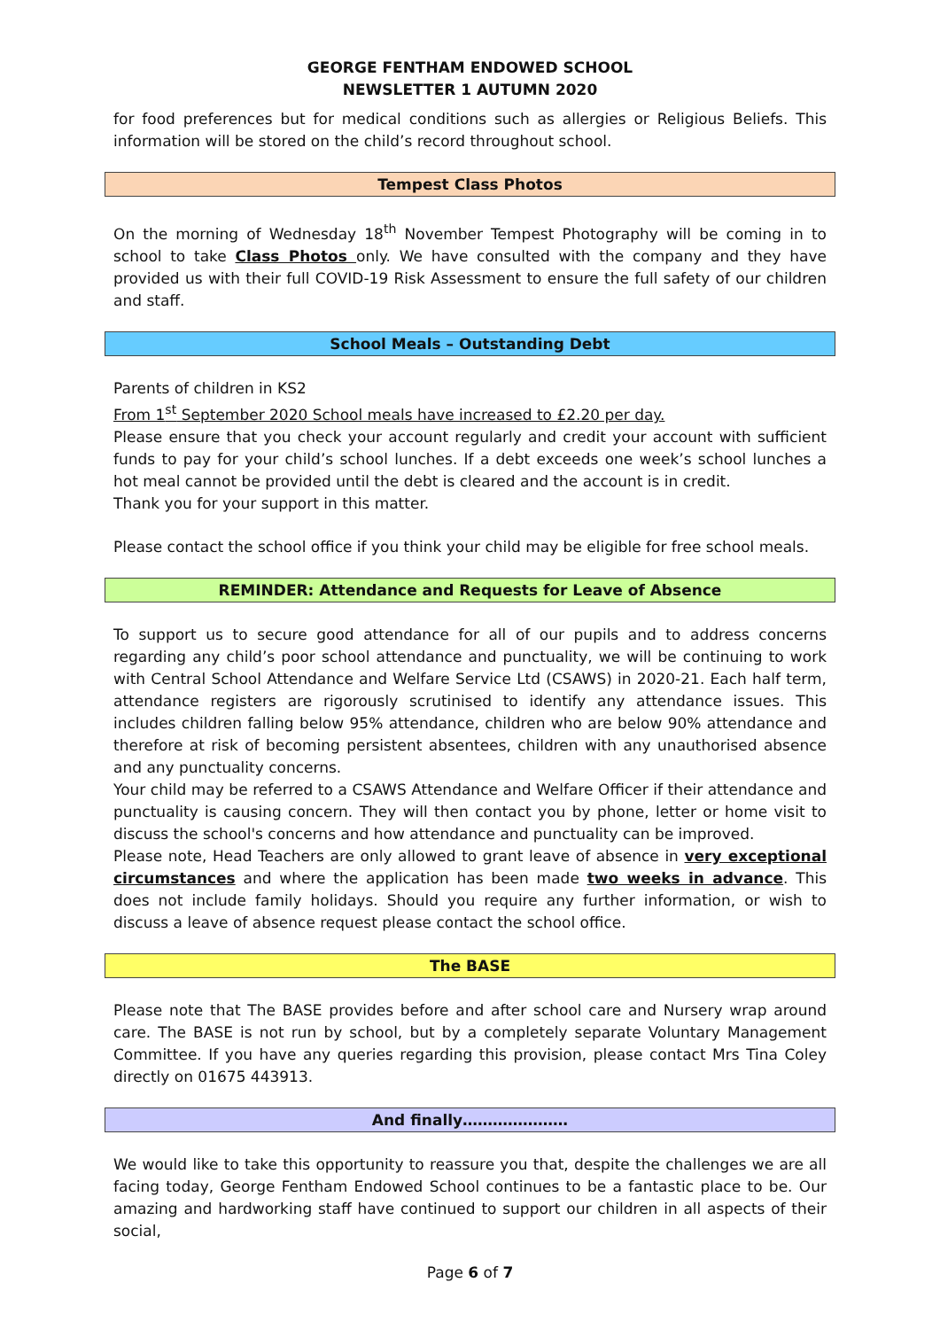GEORGE FENTHAM ENDOWED SCHOOL
NEWSLETTER 1 AUTUMN 2020
for food preferences but for medical conditions such as allergies or Religious Beliefs. This information will be stored on the child’s record throughout school.
Tempest Class Photos
On the morning of Wednesday 18<sup>th</sup> November Tempest Photography will be coming in to school to take Class Photos only. We have consulted with the company and they have provided us with their full COVID-19 Risk Assessment to ensure the full safety of our children and staff.
School Meals – Outstanding Debt
Parents of children in KS2
From 1<sup>st</sup> September 2020 School meals have increased to £2.20 per day.
Please ensure that you check your account regularly and credit your account with sufficient funds to pay for your child’s school lunches. If a debt exceeds one week’s school lunches a hot meal cannot be provided until the debt is cleared and the account is in credit.
Thank you for your support in this matter.
Please contact the school office if you think your child may be eligible for free school meals.
REMINDER: Attendance and Requests for Leave of Absence
To support us to secure good attendance for all of our pupils and to address concerns regarding any child’s poor school attendance and punctuality, we will be continuing to work with Central School Attendance and Welfare Service Ltd (CSAWS) in 2020-21. Each half term, attendance registers are rigorously scrutinised to identify any attendance issues. This includes children falling below 95% attendance, children who are below 90% attendance and therefore at risk of becoming persistent absentees, children with any unauthorised absence and any punctuality concerns.
Your child may be referred to a CSAWS Attendance and Welfare Officer if their attendance and punctuality is causing concern. They will then contact you by phone, letter or home visit to discuss the school's concerns and how attendance and punctuality can be improved.
Please note, Head Teachers are only allowed to grant leave of absence in very exceptional circumstances and where the application has been made two weeks in advance. This does not include family holidays. Should you require any further information, or wish to discuss a leave of absence request please contact the school office.
The BASE
Please note that The BASE provides before and after school care and Nursery wrap around care. The BASE is not run by school, but by a completely separate Voluntary Management Committee. If you have any queries regarding this provision, please contact Mrs Tina Coley directly on 01675 443913.
And finally…………………
We would like to take this opportunity to reassure you that, despite the challenges we are all facing today, George Fentham Endowed School continues to be a fantastic place to be. Our amazing and hardworking staff have continued to support our children in all aspects of their social,
Page 6 of 7